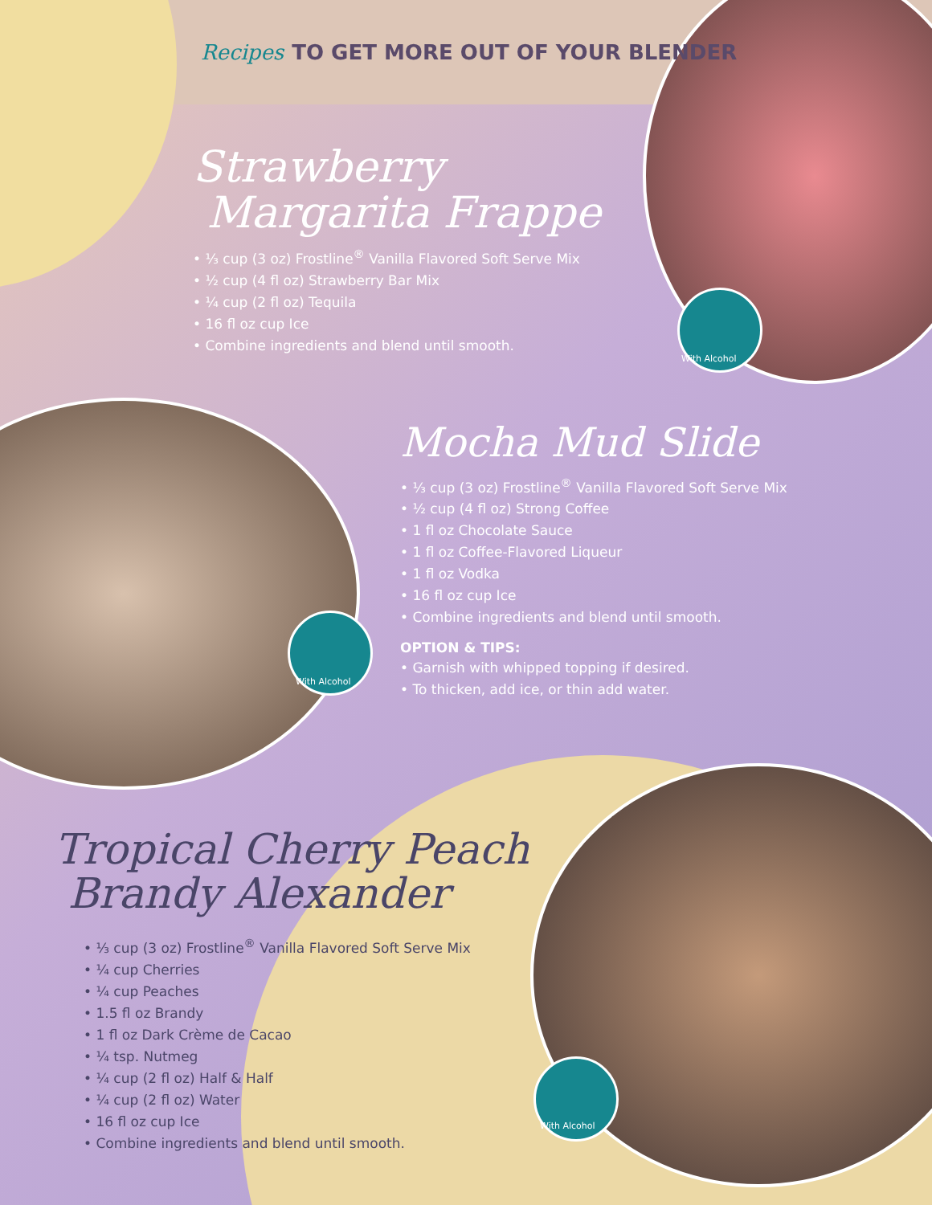Recipes TO GET MORE OUT OF YOUR BLENDER
Strawberry
Margarita Frappe
• ⅓ cup (3 oz) Frostline<sup>®</sup> Vanilla Flavored Soft Serve Mix
• ½ cup (4 fl oz) Strawberry Bar Mix
• ¼ cup (2 fl oz) Tequila
• 16 fl oz cup Ice
• Combine ingredients and blend until smooth.
With Alcohol
Mocha Mud Slide
• ⅓ cup (3 oz) Frostline<sup>®</sup> Vanilla Flavored Soft Serve Mix
• ½ cup (4 fl oz) Strong Coffee
• 1 fl oz Chocolate Sauce
• 1 fl oz Coffee-Flavored Liqueur
• 1 fl oz Vodka
• 16 fl oz cup Ice
• Combine ingredients and blend until smooth.
OPTION & TIPS:
• Garnish with whipped topping if desired.
• To thicken, add ice, or thin add water.
With Alcohol
Tropical Cherry Peach
Brandy Alexander
• ⅓ cup (3 oz) Frostline<sup>®</sup> Vanilla Flavored Soft Serve Mix
• ¼ cup Cherries
• ¼ cup Peaches
• 1.5 fl oz Brandy
• 1 fl oz Dark Crème de Cacao
• ¼ tsp. Nutmeg
• ¼ cup (2 fl oz) Half & Half
• ¼ cup (2 fl oz) Water
• 16 fl oz cup Ice
• Combine ingredients and blend until smooth.
With Alcohol